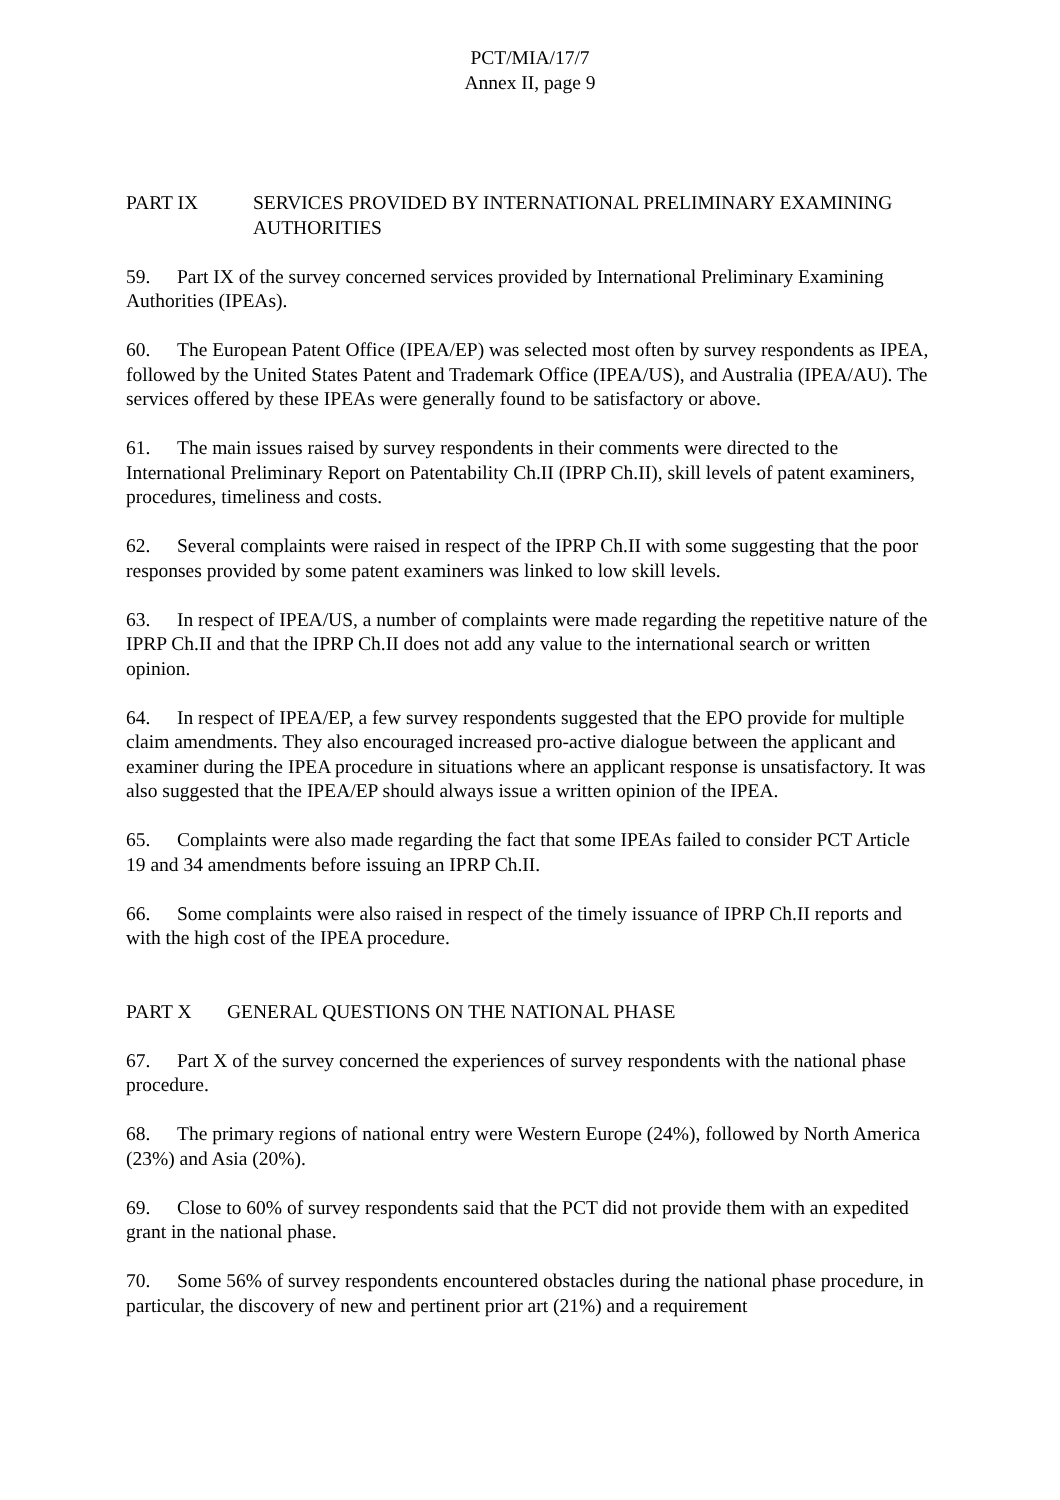PCT/MIA/17/7
Annex II, page 9
PART IX SERVICES PROVIDED BY INTERNATIONAL PRELIMINARY EXAMINING AUTHORITIES
59. Part IX of the survey concerned services provided by International Preliminary Examining Authorities (IPEAs).
60. The European Patent Office (IPEA/EP) was selected most often by survey respondents as IPEA, followed by the United States Patent and Trademark Office (IPEA/US), and Australia (IPEA/AU). The services offered by these IPEAs were generally found to be satisfactory or above.
61. The main issues raised by survey respondents in their comments were directed to the International Preliminary Report on Patentability Ch.II (IPRP Ch.II), skill levels of patent examiners, procedures, timeliness and costs.
62. Several complaints were raised in respect of the IPRP Ch.II with some suggesting that the poor responses provided by some patent examiners was linked to low skill levels.
63. In respect of IPEA/US, a number of complaints were made regarding the repetitive nature of the IPRP Ch.II and that the IPRP Ch.II does not add any value to the international search or written opinion.
64. In respect of IPEA/EP, a few survey respondents suggested that the EPO provide for multiple claim amendments. They also encouraged increased pro-active dialogue between the applicant and examiner during the IPEA procedure in situations where an applicant response is unsatisfactory. It was also suggested that the IPEA/EP should always issue a written opinion of the IPEA.
65. Complaints were also made regarding the fact that some IPEAs failed to consider PCT Article 19 and 34 amendments before issuing an IPRP Ch.II.
66. Some complaints were also raised in respect of the timely issuance of IPRP Ch.II reports and with the high cost of the IPEA procedure.
PART X GENERAL QUESTIONS ON THE NATIONAL PHASE
67. Part X of the survey concerned the experiences of survey respondents with the national phase procedure.
68. The primary regions of national entry were Western Europe (24%), followed by North America (23%) and Asia (20%).
69. Close to 60% of survey respondents said that the PCT did not provide them with an expedited grant in the national phase.
70. Some 56% of survey respondents encountered obstacles during the national phase procedure, in particular, the discovery of new and pertinent prior art (21%) and a requirement